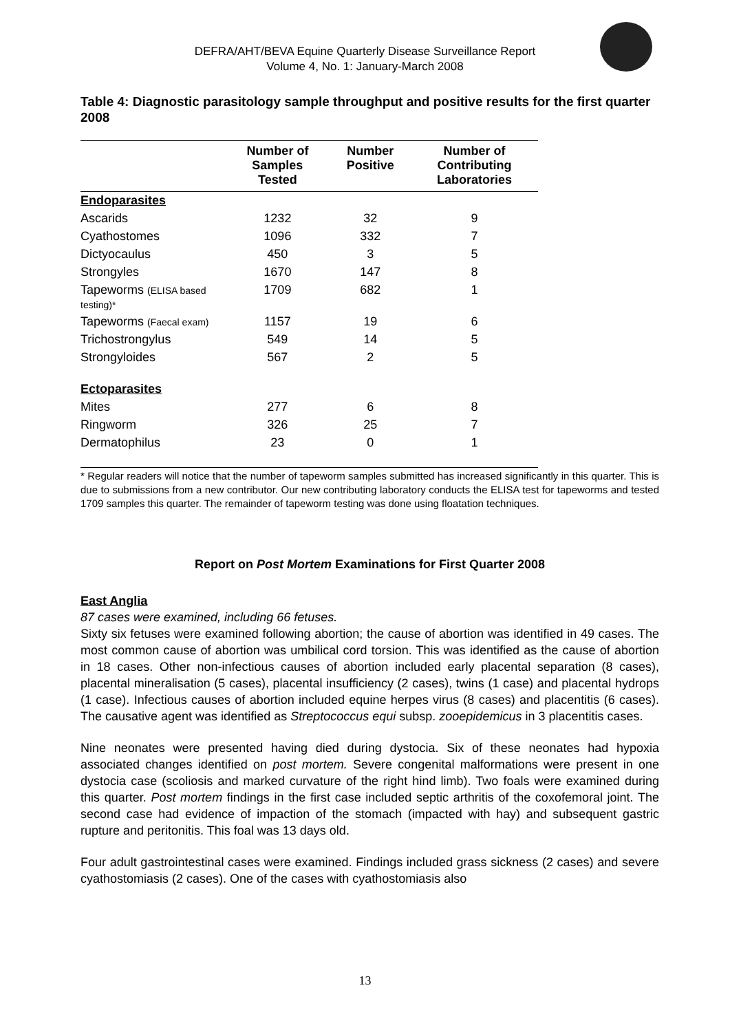DEFRA/AHT/BEVA Equine Quarterly Disease Surveillance Report
Volume 4, No. 1: January-March 2008
Table 4: Diagnostic parasitology sample throughput and positive results for the first quarter 2008
| | Number of Samples Tested | Number Positive | Number of Contributing Laboratories |
| --- | --- | --- | --- |
| Endoparasites | | | |
| Ascarids | 1232 | 32 | 9 |
| Cyathostomes | 1096 | 332 | 7 |
| Dictyocaulus | 450 | 3 | 5 |
| Strongyles | 1670 | 147 | 8 |
| Tapeworms (ELISA based testing)* | 1709 | 682 | 1 |
| Tapeworms (Faecal exam) | 1157 | 19 | 6 |
| Trichostrongylus | 549 | 14 | 5 |
| Strongyloides | 567 | 2 | 5 |
| Ectoparasites | | | |
| Mites | 277 | 6 | 8 |
| Ringworm | 326 | 25 | 7 |
| Dermatophilus | 23 | 0 | 1 |
* Regular readers will notice that the number of tapeworm samples submitted has increased significantly in this quarter. This is due to submissions from a new contributor. Our new contributing laboratory conducts the ELISA test for tapeworms and tested 1709 samples this quarter. The remainder of tapeworm testing was done using floatation techniques.
Report on Post Mortem Examinations for First Quarter 2008
East Anglia
87 cases were examined, including 66 fetuses.
Sixty six fetuses were examined following abortion; the cause of abortion was identified in 49 cases. The most common cause of abortion was umbilical cord torsion. This was identified as the cause of abortion in 18 cases. Other non-infectious causes of abortion included early placental separation (8 cases), placental mineralisation (5 cases), placental insufficiency (2 cases), twins (1 case) and placental hydrops (1 case). Infectious causes of abortion included equine herpes virus (8 cases) and placentitis (6 cases). The causative agent was identified as Streptococcus equi subsp. zooepidemicus in 3 placentitis cases.
Nine neonates were presented having died during dystocia. Six of these neonates had hypoxia associated changes identified on post mortem. Severe congenital malformations were present in one dystocia case (scoliosis and marked curvature of the right hind limb). Two foals were examined during this quarter. Post mortem findings in the first case included septic arthritis of the coxofemoral joint. The second case had evidence of impaction of the stomach (impacted with hay) and subsequent gastric rupture and peritonitis. This foal was 13 days old.
Four adult gastrointestinal cases were examined. Findings included grass sickness (2 cases) and severe cyathostomiasis (2 cases). One of the cases with cyathostomiasis also
13